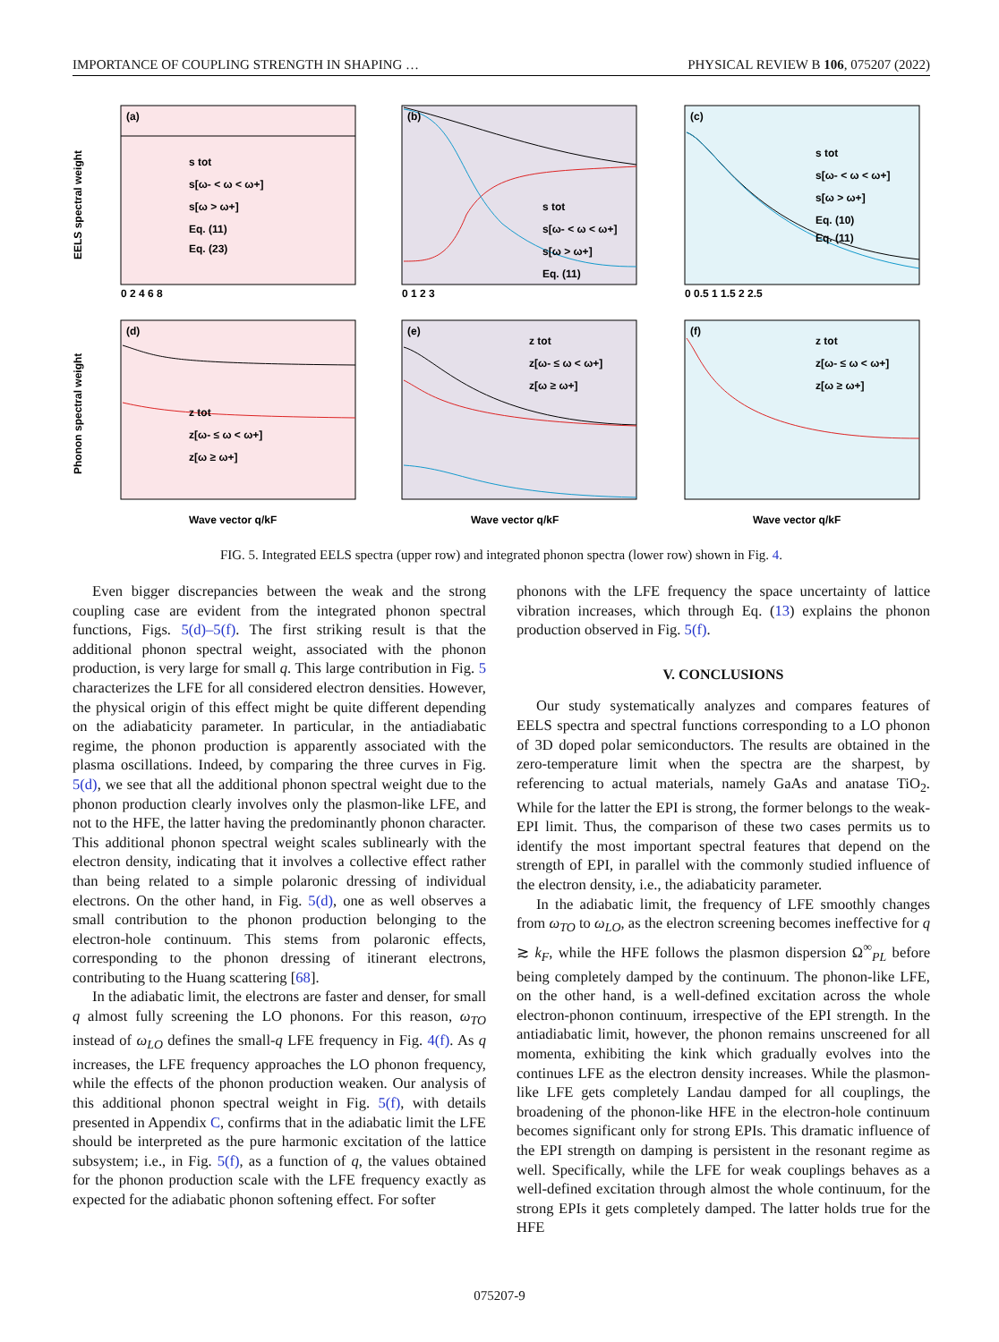IMPORTANCE OF COUPLING STRENGTH IN SHAPING … PHYSICAL REVIEW B 106, 075207 (2022)
(a)
(b)
(c)
(d)
(e)
(f)
s tot
s[ω- < ω < ω+]
s[ω > ω+]
Eq. (11)
Eq. (23)
s tot
s[ω- < ω < ω+]
s[ω > ω+]
Eq. (11)
s tot
s[ω- < ω < ω+]
s[ω > ω+]
Eq. (10)
Eq. (11)
z tot
z[ω- ≤ ω < ω+]
z[ω ≥ ω+]
z tot
z[ω- ≤ ω < ω+]
z[ω ≥ ω+]
z tot
z[ω- ≤ ω < ω+]
z[ω ≥ ω+]
EELS spectral weight
Phonon spectral weight
0 2 4 6 8
0 1 2 3
0 0.5 1 1.5 2 2.5
Wave vector q/kF
Wave vector q/kF
Wave vector q/kF
FIG. 5. Integrated EELS spectra (upper row) and integrated phonon spectra (lower row) shown in Fig. 4.
Even bigger discrepancies between the weak and the strong coupling case are evident from the integrated phonon spectral functions, Figs. 5(d)–5(f). The first striking result is that the additional phonon spectral weight, associated with the phonon production, is very large for small q. This large contribution in Fig. 5 characterizes the LFE for all considered electron densities. However, the physical origin of this effect might be quite different depending on the adiabaticity parameter. In particular, in the antiadiabatic regime, the phonon production is apparently associated with the plasma oscillations. Indeed, by comparing the three curves in Fig. 5(d), we see that all the additional phonon spectral weight due to the phonon production clearly involves only the plasmon-like LFE, and not to the HFE, the latter having the predominantly phonon character. This additional phonon spectral weight scales sublinearly with the electron density, indicating that it involves a collective effect rather than being related to a simple polaronic dressing of individual electrons. On the other hand, in Fig. 5(d), one as well observes a small contribution to the phonon production belonging to the electron-hole continuum. This stems from polaronic effects, corresponding to the phonon dressing of itinerant electrons, contributing to the Huang scattering [68].
In the adiabatic limit, the electrons are faster and denser, for small q almost fully screening the LO phonons. For this reason, ω<sub>TO</sub> instead of ω<sub>LO</sub> defines the small-q LFE frequency in Fig. 4(f). As q increases, the LFE frequency approaches the LO phonon frequency, while the effects of the phonon production weaken. Our analysis of this additional phonon spectral weight in Fig. 5(f), with details presented in Appendix C, confirms that in the adiabatic limit the LFE should be interpreted as the pure harmonic excitation of the lattice subsystem; i.e., in Fig. 5(f), as a function of q, the values obtained for the phonon production scale with the LFE frequency exactly as expected for the adiabatic phonon softening effect. For softer
phonons with the LFE frequency the space uncertainty of lattice vibration increases, which through Eq. (13) explains the phonon production observed in Fig. 5(f).
V. CONCLUSIONS
Our study systematically analyzes and compares features of EELS spectra and spectral functions corresponding to a LO phonon of 3D doped polar semiconductors. The results are obtained in the zero-temperature limit when the spectra are the sharpest, by referencing to actual materials, namely GaAs and anatase TiO<sub>2</sub>. While for the latter the EPI is strong, the former belongs to the weak-EPI limit. Thus, the comparison of these two cases permits us to identify the most important spectral features that depend on the strength of EPI, in parallel with the commonly studied influence of the electron density, i.e., the adiabaticity parameter.
In the adiabatic limit, the frequency of LFE smoothly changes from ω<sub>TO</sub> to ω<sub>LO</sub>, as the electron screening becomes ineffective for q ≳ k<sub>F</sub>, while the HFE follows the plasmon dispersion Ω<sup>∞</sup><sub>PL</sub> before being completely damped by the continuum. The phonon-like LFE, on the other hand, is a well-defined excitation across the whole electron-phonon continuum, irrespective of the EPI strength. In the antiadiabatic limit, however, the phonon remains unscreened for all momenta, exhibiting the kink which gradually evolves into the continues LFE as the electron density increases. While the plasmon-like LFE gets completely Landau damped for all couplings, the broadening of the phonon-like HFE in the electron-hole continuum becomes significant only for strong EPIs. This dramatic influence of the EPI strength on damping is persistent in the resonant regime as well. Specifically, while the LFE for weak couplings behaves as a well-defined excitation through almost the whole continuum, for the strong EPIs it gets completely damped. The latter holds true for the HFE
075207-9